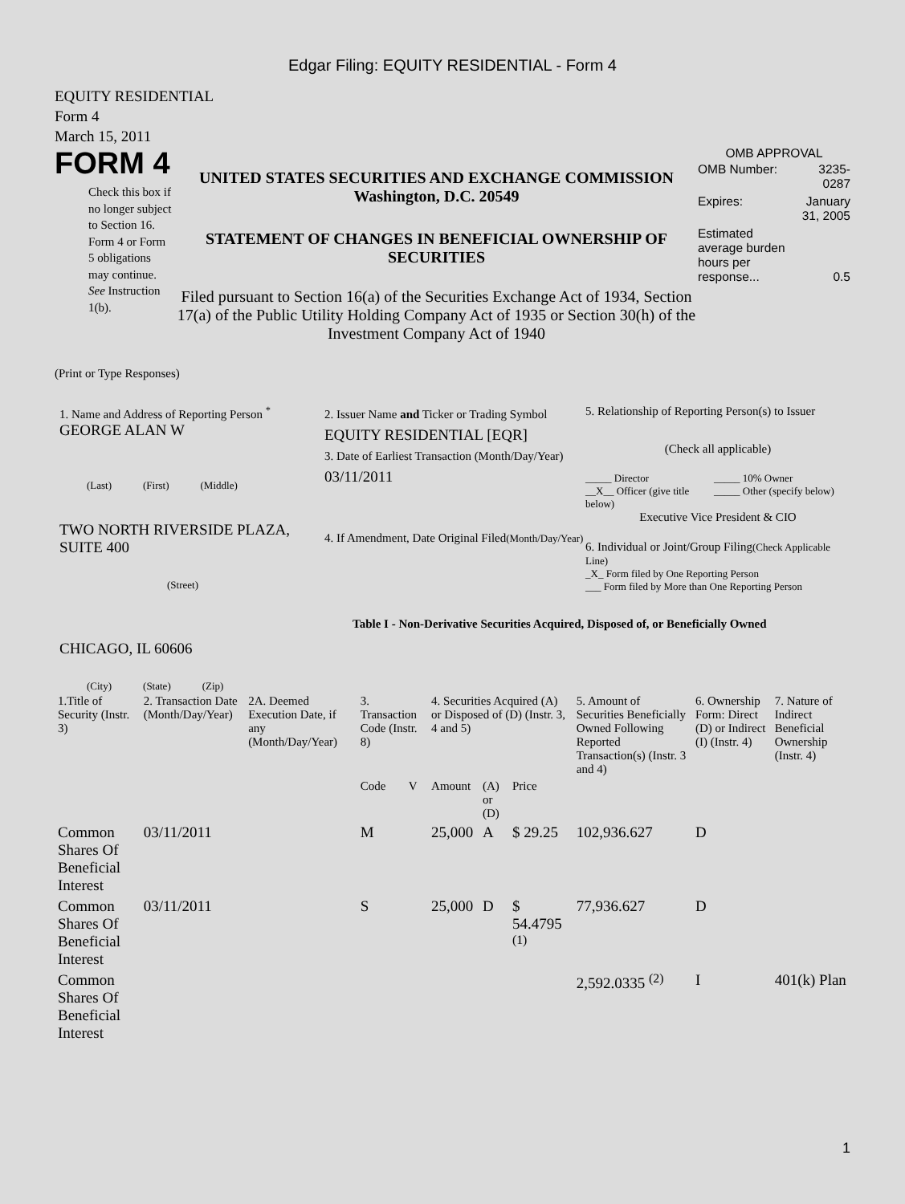Edgar Filing: EQUITY RESIDENTIAL - Form 4
EQUITY RESIDENTIAL
Form 4
March 15, 2011
FORM 4
Check this box if no longer subject to Section 16. Form 4 or Form 5 obligations may continue. See Instruction 1(b).
UNITED STATES SECURITIES AND EXCHANGE COMMISSION
Washington, D.C. 20549
STATEMENT OF CHANGES IN BENEFICIAL OWNERSHIP OF SECURITIES
Filed pursuant to Section 16(a) of the Securities Exchange Act of 1934, Section 17(a) of the Public Utility Holding Company Act of 1935 or Section 30(h) of the Investment Company Act of 1940
OMB APPROVAL
| OMB Number: | 3235-0287 |
| Expires: | January 31, 2005 |
| Estimated average burden hours per response... | 0.5 |
(Print or Type Responses)
1. Name and Address of Reporting Person <sup>*</sup>
GEORGE ALAN W
(Last) (First) (Middle)
TWO NORTH RIVERSIDE PLAZA, SUITE 400
(Street)
CHICAGO, IL 60606
(City) (State) (Zip)
2. Issuer Name and Ticker or Trading Symbol
EQUITY RESIDENTIAL [EQR]
3. Date of Earliest Transaction (Month/Day/Year)
03/11/2011
4. If Amendment, Date Original Filed(Month/Day/Year)
5. Relationship of Reporting Person(s) to Issuer
(Check all applicable)
_____ Director
__X__ Officer (give title below)
_____ 10% Owner
_____ Other (specify below)
Executive Vice President & CIO
6. Individual or Joint/Group Filing(Check Applicable Line)
_X_ Form filed by One Reporting Person
___ Form filed by More than One Reporting Person
Table I - Non-Derivative Securities Acquired, Disposed of, or Beneficially Owned
| 1.Title of Security (Instr. 3) | 2. Transaction Date (Month/Day/Year) | 2A. Deemed Execution Date, if any (Month/Day/Year) | 3. Transaction Code (Instr. 8) | | 4. Securities Acquired (A) or Disposed of (D) (Instr. 3, 4 and 5) | | | 5. Amount of Securities Beneficially Owned Following Reported Transaction(s) (Instr. 3 and 4) | 6. Ownership Form: Direct (D) or Indirect (I) (Instr. 4) | 7. Nature of Indirect Beneficial Ownership (Instr. 4) |
| --- | --- | --- | --- | --- | --- | --- | --- | --- | --- | --- |
| | | | Code | V | Amount | (A) or (D) | Price | | | |
| Common Shares Of Beneficial Interest | 03/11/2011 | | M | | 25,000 | A | $ 29.25 | 102,936.627 | D | |
| Common Shares Of Beneficial Interest | 03/11/2011 | | S | | 25,000 | D | $ 54.4795 <sup>(1)</sup> | 77,936.627 | D | |
| Common Shares Of Beneficial Interest | | | | | | | | 2,592.0335 <sup>(2)</sup> | I | 401(k) Plan |
1